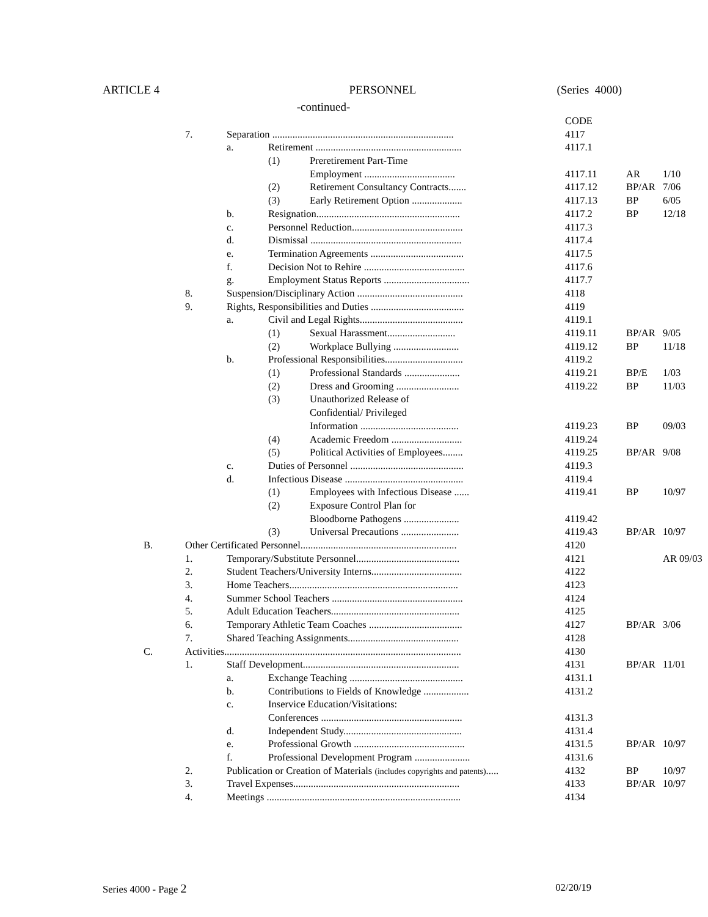ARTICLE 4 PERSONNEL (Series 4000)
-continued-
| | | | | | CODE | | |
| | 7. | Separation ........................................................................ | | | 4117 | | |
| | | a. | Retirement .......................................................... | | 4117.1 | | |
| | | | (1) | Preretirement Part-Time | | | |
| | | | | Employment .................................... | 4117.11 | AR | 1/10 |
| | | | (2) | Retirement Consultancy Contracts....... | 4117.12 | BP/AR | 7/06 |
| | | | (3) | Early Retirement Option .................... | 4117.13 | BP | 6/05 |
| | | b. | Resignation......................................................... | | 4117.2 | BP | 12/18 |
| | | c. | Personnel Reduction............................................ | | 4117.3 | | |
| | | d. | Dismissal ............................................................ | | 4117.4 | | |
| | | e. | Termination Agreements ..................................... | | 4117.5 | | |
| | | f. | Decision Not to Rehire ........................................ | | 4117.6 | | |
| | | g. | Employment Status Reports .................................. | | 4117.7 | | |
| | 8. | Suspension/Disciplinary Action .......................................... | | | 4118 | | |
| | 9. | Rights, Responsibilities and Duties ..................................... | | | 4119 | | |
| | | a. | Civil and Legal Rights......................................... | | 4119.1 | | |
| | | | (1) | Sexual Harassment........................... | 4119.11 | BP/AR | 9/05 |
| | | | (2) | Workplace Bullying .......................... | 4119.12 | BP | 11/18 |
| | | b. | Professional Responsibilities............................... | | 4119.2 | | |
| | | | (1) | Professional Standards ...................... | 4119.21 | BP/E | 1/03 |
| | | | (2) | Dress and Grooming ......................... | 4119.22 | BP | 11/03 |
| | | | (3) | Unauthorized Release of | | | |
| | | | | Confidential/ Privileged | | | |
| | | | | Information ....................................... | 4119.23 | BP | 09/03 |
| | | | (4) | Academic Freedom ............................ | 4119.24 | | |
| | | | (5) | Political Activities of Employees........ | 4119.25 | BP/AR | 9/08 |
| | | c. | Duties of Personnel ............................................. | | 4119.3 | | |
| | | d. | Infectious Disease ............................................... | | 4119.4 | | |
| | | | (1) | Employees with Infectious Disease ...... | 4119.41 | BP | 10/97 |
| | | | (2) | Exposure Control Plan for | | | |
| | | | | Bloodborne Pathogens ...................... | 4119.42 | | |
| | | | (3) | Universal Precautions ....................... | 4119.43 | BP/AR | 10/97 |
| B. | Other Certificated Personnel.............................................................. | | | | 4120 | | |
| | 1. | Temporary/Substitute Personnel......................................... | | | 4121 | | AR 09/03 |
| | 2. | Student Teachers/University Interns.................................... | | | 4122 | | |
| | 3. | Home Teachers................................................................... | | | 4123 | | |
| | 4. | Summer School Teachers .................................................... | | | 4124 | | |
| | 5. | Adult Education Teachers................................................... | | | 4125 | | |
| | 6. | Temporary Athletic Team Coaches ..................................... | | | 4127 | BP/AR | 3/06 |
| | 7. | Shared Teaching Assignments............................................ | | | 4128 | | |
| C. | Activities.............................................................................................. | | | | 4130 | | |
| | 1. | Staff Development.............................................................. | | | 4131 | BP/AR | 11/01 |
| | | a. | Exchange Teaching ............................................. | | 4131.1 | | |
| | | b. | Contributions to Fields of Knowledge .................. | | 4131.2 | | |
| | | c. | Inservice Education/Visitations: | | | | |
| | | | Conferences ........................................................ | | 4131.3 | | |
| | | d. | Independent Study............................................... | | 4131.4 | | |
| | | e. | Professional Growth ............................................ | | 4131.5 | BP/AR | 10/97 |
| | | f. | Professional Development Program ...................... | | 4131.6 | | |
| | 2. | Publication or Creation of Materials (includes copyrights and patents) ..... | | | 4132 | BP | 10/97 |
| | 3. | Travel Expenses.................................................................. | | | 4133 | BP/AR | 10/97 |
| | 4. | Meetings ............................................................................. | | | 4134 | | |
Series 4000 - Page 2 02/20/19